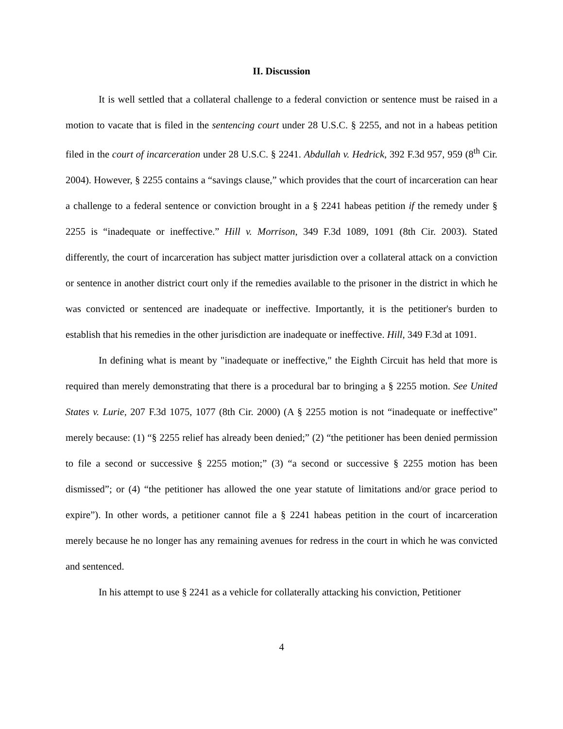II. Discussion
It is well settled that a collateral challenge to a federal conviction or sentence must be raised in a motion to vacate that is filed in the sentencing court under 28 U.S.C. § 2255, and not in a habeas petition filed in the court of incarceration under 28 U.S.C. § 2241. Abdullah v. Hedrick, 392 F.3d 957, 959 (8<sup>th</sup> Cir. 2004). However, § 2255 contains a “savings clause,” which provides that the court of incarceration can hear a challenge to a federal sentence or conviction brought in a § 2241 habeas petition if the remedy under § 2255 is “inadequate or ineffective.” Hill v. Morrison, 349 F.3d 1089, 1091 (8th Cir. 2003). Stated differently, the court of incarceration has subject matter jurisdiction over a collateral attack on a conviction or sentence in another district court only if the remedies available to the prisoner in the district in which he was convicted or sentenced are inadequate or ineffective. Importantly, it is the petitioner's burden to establish that his remedies in the other jurisdiction are inadequate or ineffective. Hill, 349 F.3d at 1091.
In defining what is meant by "inadequate or ineffective," the Eighth Circuit has held that more is required than merely demonstrating that there is a procedural bar to bringing a § 2255 motion. See United States v. Lurie, 207 F.3d 1075, 1077 (8th Cir. 2000) (A § 2255 motion is not “inadequate or ineffective” merely because: (1) “§ 2255 relief has already been denied;” (2) “the petitioner has been denied permission to file a second or successive § 2255 motion;” (3) “a second or successive § 2255 motion has been dismissed”; or (4) “the petitioner has allowed the one year statute of limitations and/or grace period to expire”). In other words, a petitioner cannot file a § 2241 habeas petition in the court of incarceration merely because he no longer has any remaining avenues for redress in the court in which he was convicted and sentenced.
In his attempt to use § 2241 as a vehicle for collaterally attacking his conviction, Petitioner
4